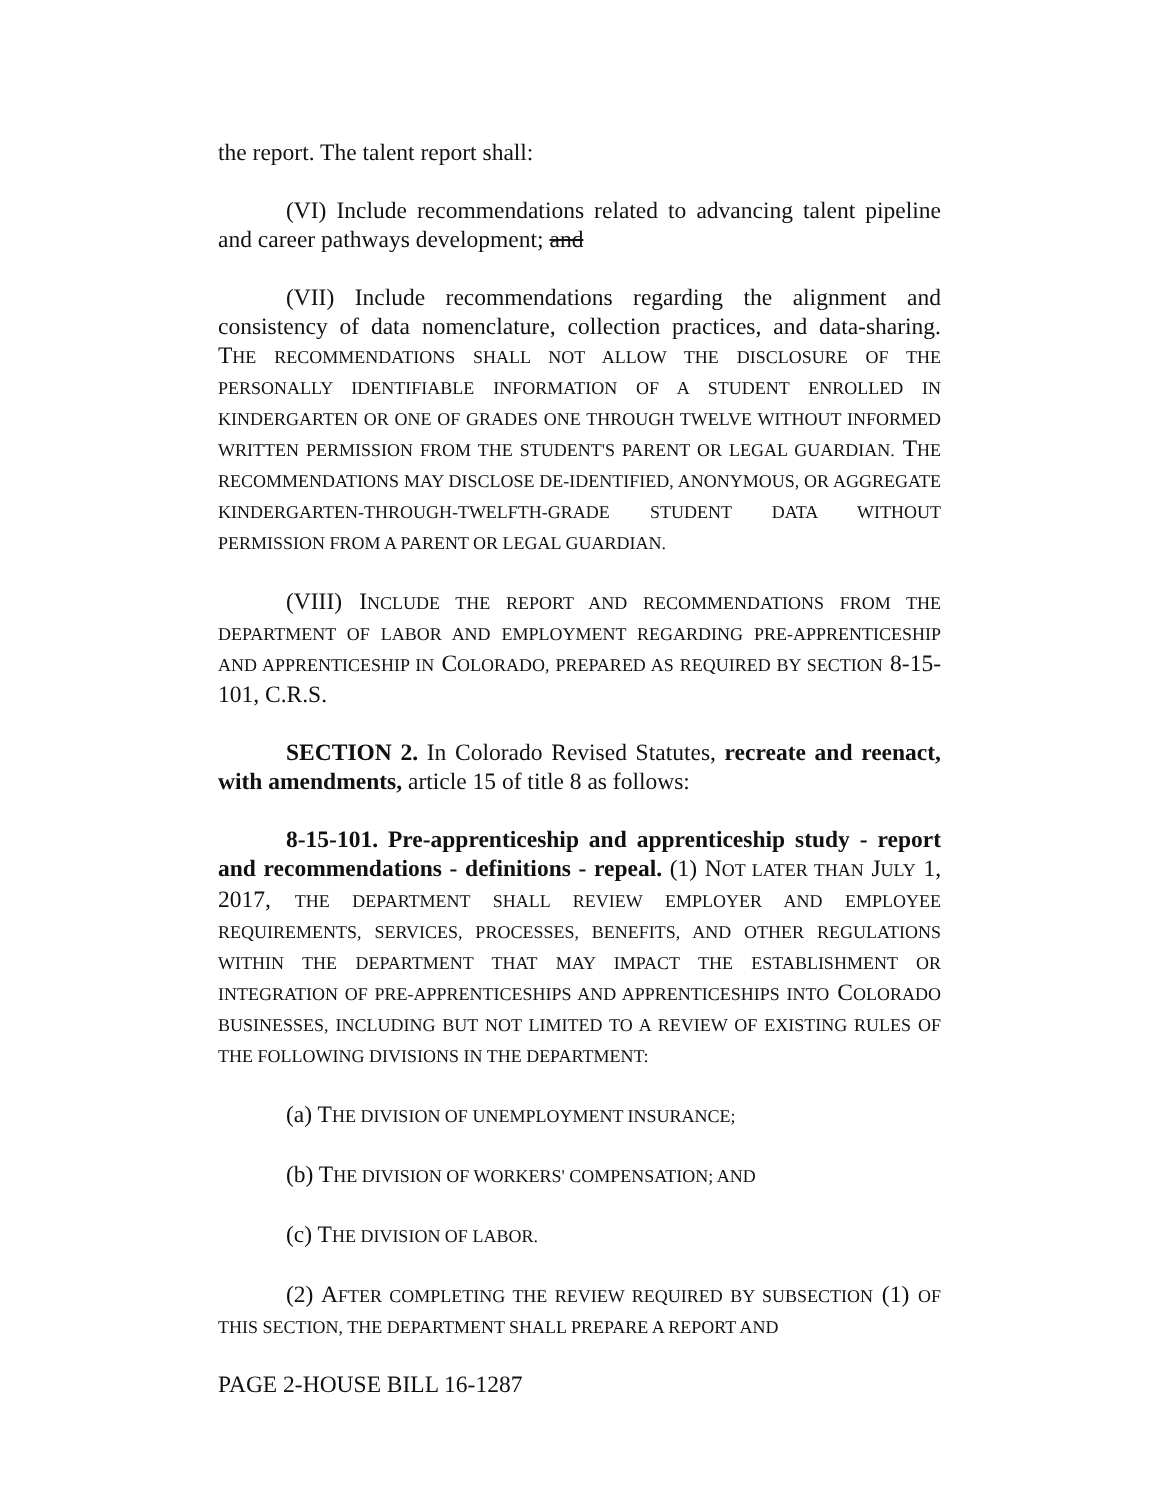the report. The talent report shall:
(VI) Include recommendations related to advancing talent pipeline and career pathways development; and
(VII) Include recommendations regarding the alignment and consistency of data nomenclature, collection practices, and data-sharing. THE RECOMMENDATIONS SHALL NOT ALLOW THE DISCLOSURE OF THE PERSONALLY IDENTIFIABLE INFORMATION OF A STUDENT ENROLLED IN KINDERGARTEN OR ONE OF GRADES ONE THROUGH TWELVE WITHOUT INFORMED WRITTEN PERMISSION FROM THE STUDENT'S PARENT OR LEGAL GUARDIAN. THE RECOMMENDATIONS MAY DISCLOSE DE-IDENTIFIED, ANONYMOUS, OR AGGREGATE KINDERGARTEN-THROUGH-TWELFTH-GRADE STUDENT DATA WITHOUT PERMISSION FROM A PARENT OR LEGAL GUARDIAN.
(VIII) INCLUDE THE REPORT AND RECOMMENDATIONS FROM THE DEPARTMENT OF LABOR AND EMPLOYMENT REGARDING PRE-APPRENTICESHIP AND APPRENTICESHIP IN COLORADO, PREPARED AS REQUIRED BY SECTION 8-15-101, C.R.S.
SECTION 2. In Colorado Revised Statutes, recreate and reenact, with amendments, article 15 of title 8 as follows:
8-15-101. Pre-apprenticeship and apprenticeship study - report and recommendations - definitions - repeal. (1) NOT LATER THAN JULY 1, 2017, THE DEPARTMENT SHALL REVIEW EMPLOYER AND EMPLOYEE REQUIREMENTS, SERVICES, PROCESSES, BENEFITS, AND OTHER REGULATIONS WITHIN THE DEPARTMENT THAT MAY IMPACT THE ESTABLISHMENT OR INTEGRATION OF PRE-APPRENTICESHIPS AND APPRENTICESHIPS INTO COLORADO BUSINESSES, INCLUDING BUT NOT LIMITED TO A REVIEW OF EXISTING RULES OF THE FOLLOWING DIVISIONS IN THE DEPARTMENT:
(a) THE DIVISION OF UNEMPLOYMENT INSURANCE;
(b) THE DIVISION OF WORKERS' COMPENSATION; AND
(c) THE DIVISION OF LABOR.
(2) AFTER COMPLETING THE REVIEW REQUIRED BY SUBSECTION (1) OF THIS SECTION, THE DEPARTMENT SHALL PREPARE A REPORT AND
PAGE 2-HOUSE BILL 16-1287